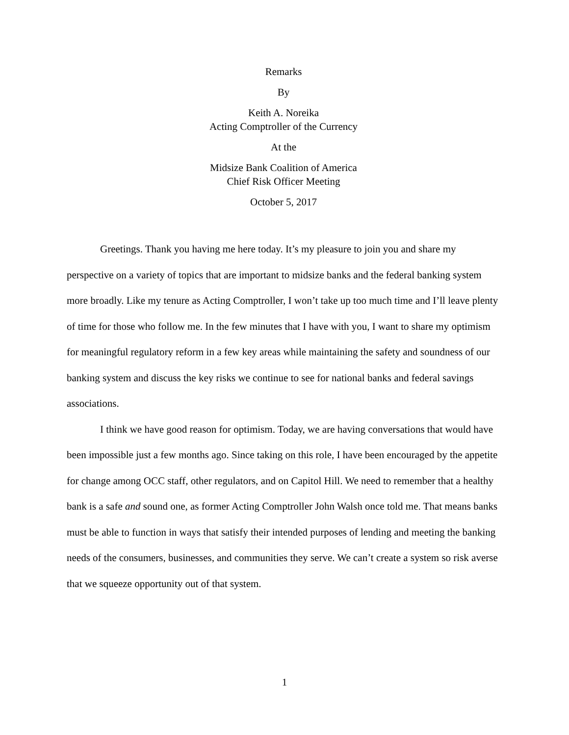Remarks
By
Keith A. Noreika
Acting Comptroller of the Currency
At the
Midsize Bank Coalition of America
Chief Risk Officer Meeting
October 5, 2017
Greetings. Thank you having me here today. It’s my pleasure to join you and share my perspective on a variety of topics that are important to midsize banks and the federal banking system more broadly. Like my tenure as Acting Comptroller, I won’t take up too much time and I’ll leave plenty of time for those who follow me. In the few minutes that I have with you, I want to share my optimism for meaningful regulatory reform in a few key areas while maintaining the safety and soundness of our banking system and discuss the key risks we continue to see for national banks and federal savings associations.
I think we have good reason for optimism. Today, we are having conversations that would have been impossible just a few months ago. Since taking on this role, I have been encouraged by the appetite for change among OCC staff, other regulators, and on Capitol Hill. We need to remember that a healthy bank is a safe and sound one, as former Acting Comptroller John Walsh once told me. That means banks must be able to function in ways that satisfy their intended purposes of lending and meeting the banking needs of the consumers, businesses, and communities they serve. We can’t create a system so risk averse that we squeeze opportunity out of that system.
1